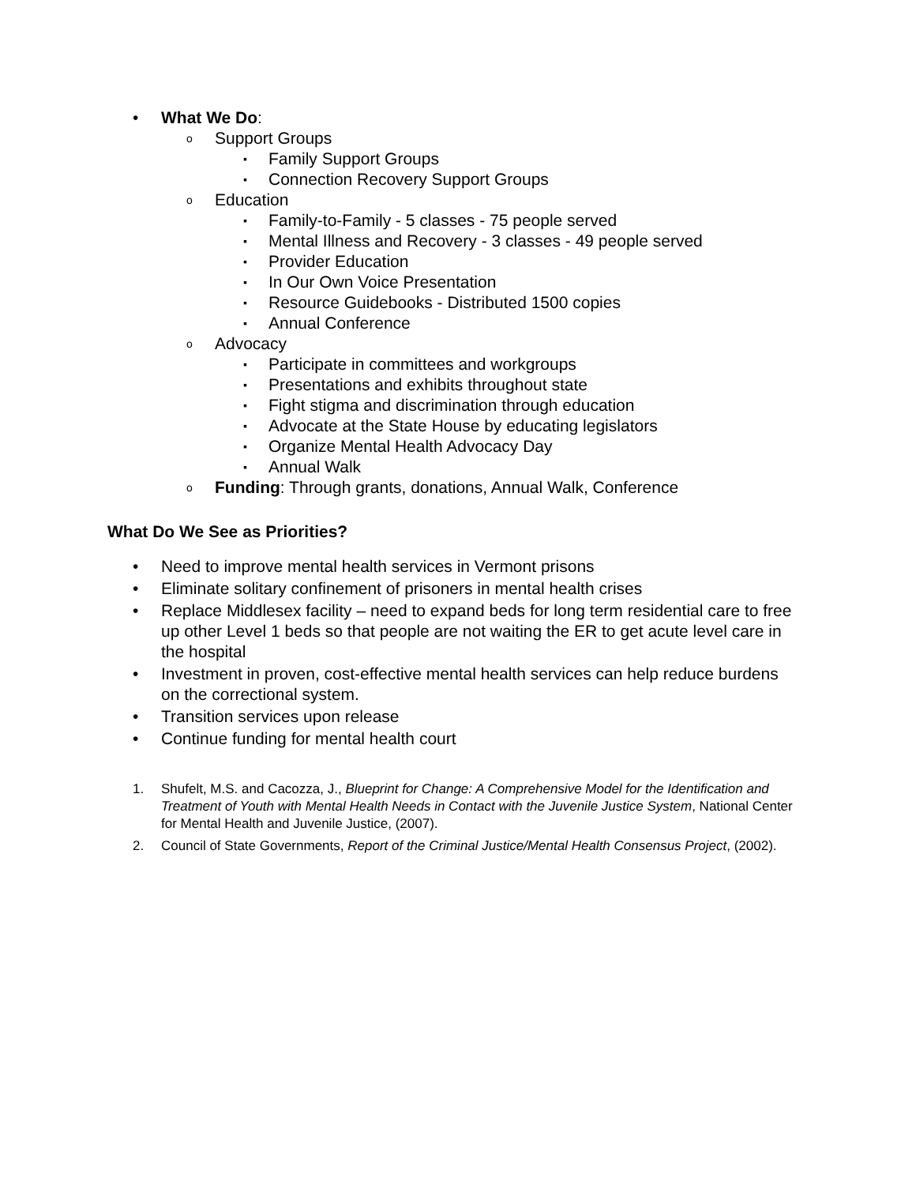• What We Do:
o Support Groups
▪ Family Support Groups
▪ Connection Recovery Support Groups
o Education
▪ Family-to-Family - 5 classes - 75 people served
▪ Mental Illness and Recovery - 3 classes - 49 people served
▪ Provider Education
▪ In Our Own Voice Presentation
▪ Resource Guidebooks - Distributed 1500 copies
▪ Annual Conference
o Advocacy
▪ Participate in committees and workgroups
▪ Presentations and exhibits throughout state
▪ Fight stigma and discrimination through education
▪ Advocate at the State House by educating legislators
▪ Organize Mental Health Advocacy Day
▪ Annual Walk
o Funding: Through grants, donations, Annual Walk, Conference
What Do We See as Priorities?
• Need to improve mental health services in Vermont prisons
• Eliminate solitary confinement of prisoners in mental health crises
• Replace Middlesex facility – need to expand beds for long term residential care to free up other Level 1 beds so that people are not waiting the ER to get acute level care in the hospital
• Investment in proven, cost-effective mental health services can help reduce burdens on the correctional system.
• Transition services upon release
• Continue funding for mental health court
1. Shufelt, M.S. and Cacozza, J., Blueprint for Change: A Comprehensive Model for the Identification and Treatment of Youth with Mental Health Needs in Contact with the Juvenile Justice System, National Center for Mental Health and Juvenile Justice, (2007).
2. Council of State Governments, Report of the Criminal Justice/Mental Health Consensus Project, (2002).